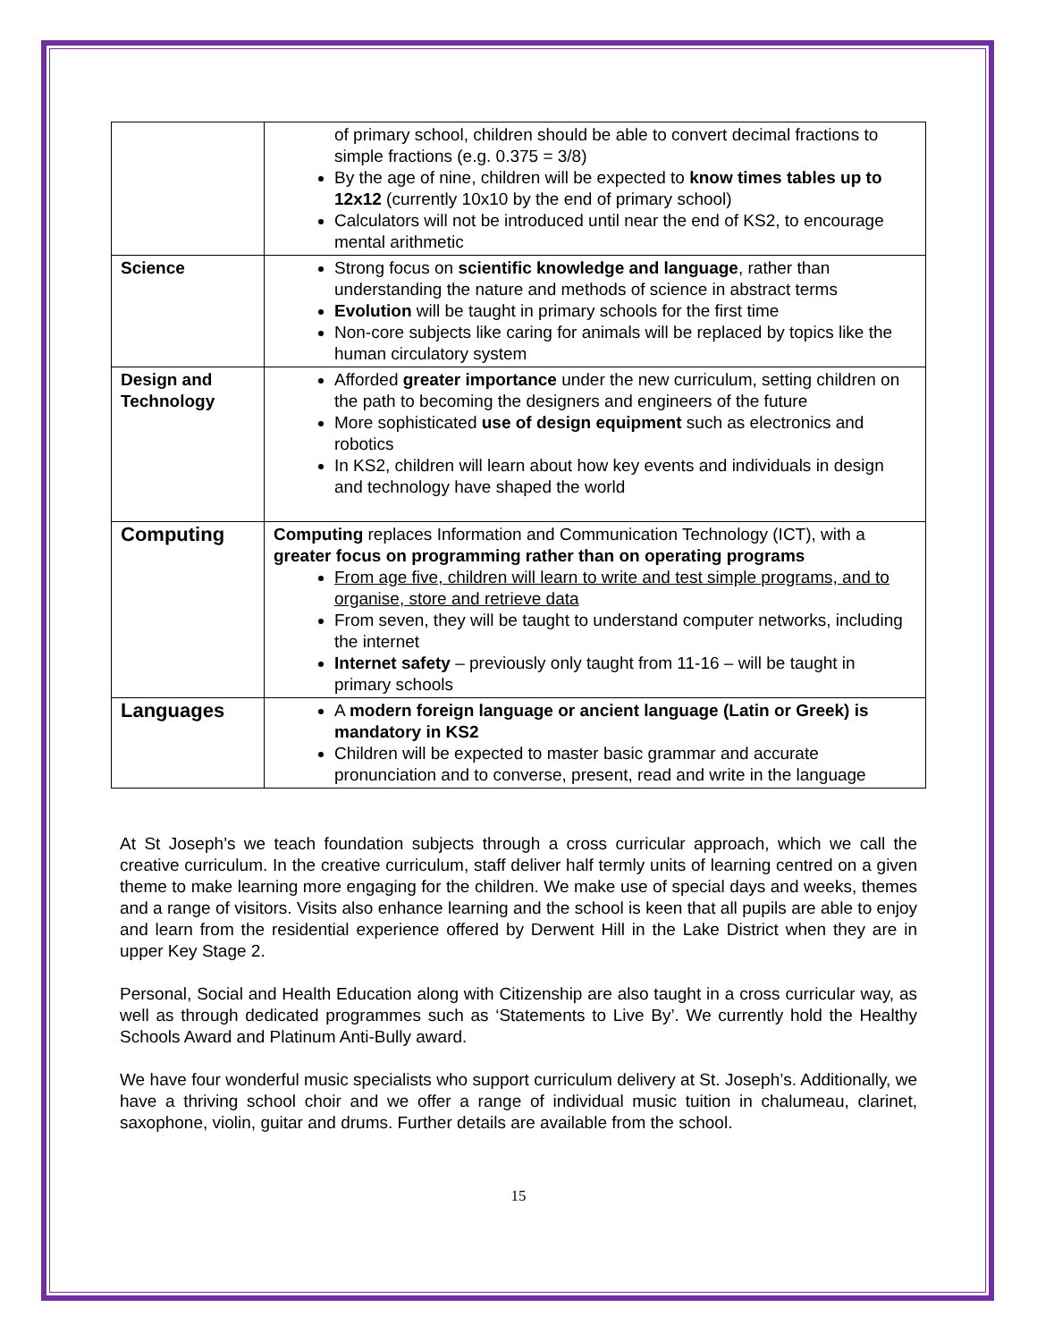| | of primary school, children should be able to convert decimal fractions to simple fractions (e.g. 0.375 = 3/8) By the age of nine, children will be expected to know times tables up to 12x12 (currently 10x10 by the end of primary school) Calculators will not be introduced until near the end of KS2, to encourage mental arithmetic |
| Science | Strong focus on scientific knowledge and language , rather than understanding the nature and methods of science in abstract terms Evolution will be taught in primary schools for the first time Non-core subjects like caring for animals will be replaced by topics like the human circulatory system |
| Design and Technology | Afforded greater importance under the new curriculum, setting children on the path to becoming the designers and engineers of the future More sophisticated use of design equipment such as electronics and robotics In KS2, children will learn about how key events and individuals in design and technology have shaped the world |
| Computing | Computing replaces Information and Communication Technology (ICT), with a greater focus on programming rather than on operating programs From age five, children will learn to write and test simple programs, and to organise, store and retrieve data From seven, they will be taught to understand computer networks, including the internet Internet safety – previously only taught from 11-16 – will be taught in primary schools |
| Languages | A modern foreign language or ancient language (Latin or Greek) is mandatory in KS2 Children will be expected to master basic grammar and accurate pronunciation and to converse, present, read and write in the language |
At St Joseph’s we teach foundation subjects through a cross curricular approach, which we call the creative curriculum. In the creative curriculum, staff deliver half termly units of learning centred on a given theme to make learning more engaging for the children. We make use of special days and weeks, themes and a range of visitors. Visits also enhance learning and the school is keen that all pupils are able to enjoy and learn from the residential experience offered by Derwent Hill in the Lake District when they are in upper Key Stage 2.
Personal, Social and Health Education along with Citizenship are also taught in a cross curricular way, as well as through dedicated programmes such as ‘Statements to Live By’. We currently hold the Healthy Schools Award and Platinum Anti-Bully award.
We have four wonderful music specialists who support curriculum delivery at St. Joseph’s. Additionally, we have a thriving school choir and we offer a range of individual music tuition in chalumeau, clarinet, saxophone, violin, guitar and drums. Further details are available from the school.
15